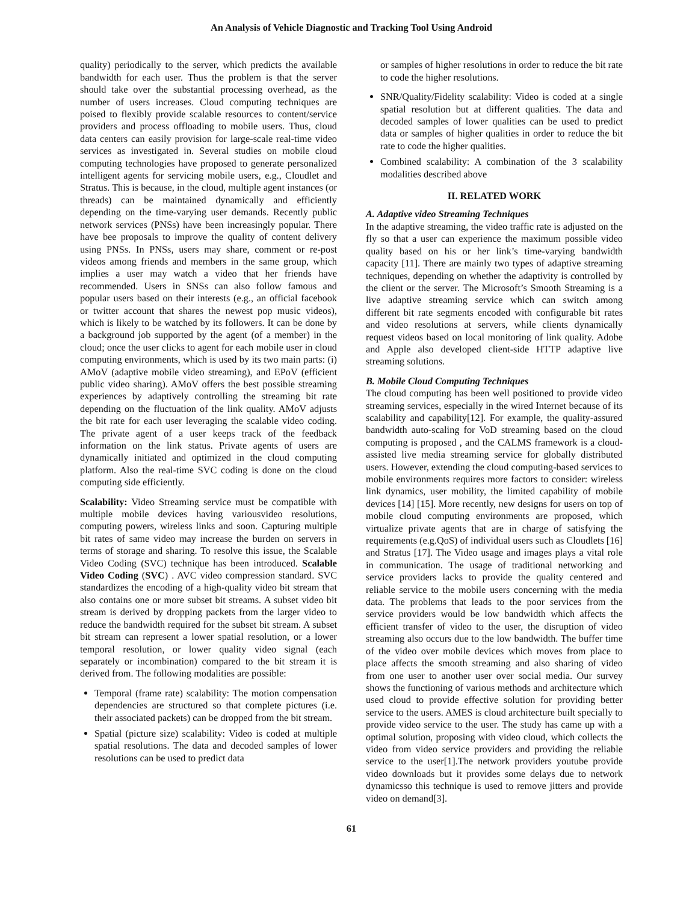An Analysis of Vehicle Diagnostic and Tracking Tool Using Android
quality) periodically to the server, which predicts the available bandwidth for each user. Thus the problem is that the server should take over the substantial processing overhead, as the number of users increases. Cloud computing techniques are poised to flexibly provide scalable resources to content/service providers and process offloading to mobile users. Thus, cloud data centers can easily provision for large-scale real-time video services as investigated in. Several studies on mobile cloud computing technologies have proposed to generate personalized intelligent agents for servicing mobile users, e.g., Cloudlet and Stratus. This is because, in the cloud, multiple agent instances (or threads) can be maintained dynamically and efficiently depending on the time-varying user demands. Recently public network services (PNSs) have been increasingly popular. There have bee proposals to improve the quality of content delivery using PNSs. In PNSs, users may share, comment or re-post videos among friends and members in the same group, which implies a user may watch a video that her friends have recommended. Users in SNSs can also follow famous and popular users based on their interests (e.g., an official facebook or twitter account that shares the newest pop music videos), which is likely to be watched by its followers. It can be done by a background job supported by the agent (of a member) in the cloud; once the user clicks to agent for each mobile user in cloud computing environments, which is used by its two main parts: (i) AMoV (adaptive mobile video streaming), and EPoV (efficient public video sharing). AMoV offers the best possible streaming experiences by adaptively controlling the streaming bit rate depending on the fluctuation of the link quality. AMoV adjusts the bit rate for each user leveraging the scalable video coding. The private agent of a user keeps track of the feedback information on the link status. Private agents of users are dynamically initiated and optimized in the cloud computing platform. Also the real-time SVC coding is done on the cloud computing side efficiently.
Scalability: Video Streaming service must be compatible with multiple mobile devices having variousvideo resolutions, computing powers, wireless links and soon. Capturing multiple bit rates of same video may increase the burden on servers in terms of storage and sharing. To resolve this issue, the Scalable Video Coding (SVC) technique has been introduced. Scalable Video Coding (SVC) . AVC video compression standard. SVC standardizes the encoding of a high-quality video bit stream that also contains one or more subset bit streams. A subset video bit stream is derived by dropping packets from the larger video to reduce the bandwidth required for the subset bit stream. A subset bit stream can represent a lower spatial resolution, or a lower temporal resolution, or lower quality video signal (each separately or incombination) compared to the bit stream it is derived from. The following modalities are possible:
Temporal (frame rate) scalability: The motion compensation dependencies are structured so that complete pictures (i.e. their associated packets) can be dropped from the bit stream.
Spatial (picture size) scalability: Video is coded at multiple spatial resolutions. The data and decoded samples of lower resolutions can be used to predict data
or samples of higher resolutions in order to reduce the bit rate to code the higher resolutions.
SNR/Quality/Fidelity scalability: Video is coded at a single spatial resolution but at different qualities. The data and decoded samples of lower qualities can be used to predict data or samples of higher qualities in order to reduce the bit rate to code the higher qualities.
Combined scalability: A combination of the 3 scalability modalities described above
II. RELATED WORK
A. Adaptive video Streaming Techniques
In the adaptive streaming, the video traffic rate is adjusted on the fly so that a user can experience the maximum possible video quality based on his or her link’s time-varying bandwidth capacity [11]. There are mainly two types of adaptive streaming techniques, depending on whether the adaptivity is controlled by the client or the server. The Microsoft’s Smooth Streaming is a live adaptive streaming service which can switch among different bit rate segments encoded with configurable bit rates and video resolutions at servers, while clients dynamically request videos based on local monitoring of link quality. Adobe and Apple also developed client-side HTTP adaptive live streaming solutions.
B. Mobile Cloud Computing Techniques
The cloud computing has been well positioned to provide video streaming services, especially in the wired Internet because of its scalability and capability[12]. For example, the quality-assured bandwidth auto-scaling for VoD streaming based on the cloud computing is proposed , and the CALMS framework is a cloud-assisted live media streaming service for globally distributed users. However, extending the cloud computing-based services to mobile environments requires more factors to consider: wireless link dynamics, user mobility, the limited capability of mobile devices [14] [15]. More recently, new designs for users on top of mobile cloud computing environments are proposed, which virtualize private agents that are in charge of satisfying the requirements (e.g.QoS) of individual users such as Cloudlets [16] and Stratus [17]. The Video usage and images plays a vital role in communication. The usage of traditional networking and service providers lacks to provide the quality centered and reliable service to the mobile users concerning with the media data. The problems that leads to the poor services from the service providers would be low bandwidth which affects the efficient transfer of video to the user, the disruption of video streaming also occurs due to the low bandwidth. The buffer time of the video over mobile devices which moves from place to place affects the smooth streaming and also sharing of video from one user to another user over social media. Our survey shows the functioning of various methods and architecture which used cloud to provide effective solution for providing better service to the users. AMES is cloud architecture built specially to provide video service to the user. The study has came up with a optimal solution, proposing with video cloud, which collects the video from video service providers and providing the reliable service to the user[1].The network providers youtube provide video downloads but it provides some delays due to network dynamicsso this technique is used to remove jitters and provide video on demand[3].
61